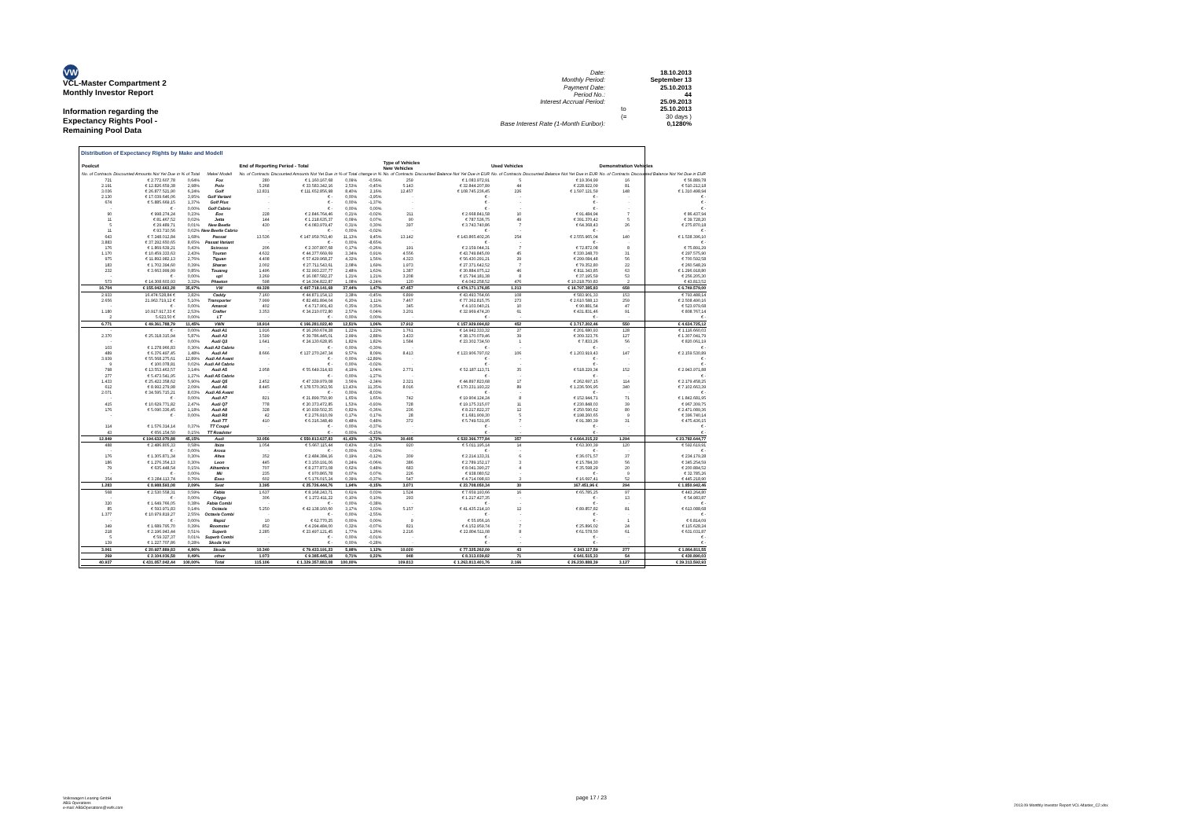VW
VCL-Master Compartment 2
Monthly Investor Report
Information regarding the
Expectancy Rights Pool -
Remaining Pool Data
Date: 18.10.2013
Monthly Period: September 13
Payment Date: 25.10.2013
Period No.: 44
Interest Accrual Period: 25.09.2013
to 25.10.2013
(= 30 days )
Base Interest Rate (1-Month Euribor): 0,1280%
Distribution of Expectancy Rights by Make and Modell
| Poolcut | | | | End of Reporting Period - Total | | | | Type of Vehicles New Vehicles | | Used Vehicles | | Demonstration Vehicles | |
| --- | --- | --- | --- | --- | --- | --- | --- | --- | --- | --- | --- | --- | --- |
| No. of Contracts | Discounted Amounts Not Yet Due | in % of Total | Make/ Modell | No. of Contracts | Discounted Amounts Not Yet Due | in % of Total | change in % | No. of Contracts | Discounted Balance Not Yet Due in EUR | No. of Contracts | Discounted Balance Not Yet Due in EUR | No. of Contracts | Discounted Balance Not Yet Due in EUR |
| 721 | € 2.772.607,78 | 0,64% | Fox | 280 | € 1.160.167,68 | 0,09% | -0,56% | 259 | € 1.083.972,91 | 5 | € 19.304,99 | 16 | € 56.889,78 |
| 2.191 | € 12.826.659,38 | 2,98% | Polo | 5.268 | € 33.583.342,16 | 2,53% | -0,45% | 5.143 | € 32.844.207,89 | 44 | € 228.922,09 | 81 | € 510.212,18 |
| 3.036 | € 26.877.521,90 | 6,24% | Golf | 12.831 | € 111.652.856,98 | 8,40% | 2,16% | 12.457 | € 108.745.236,45 | 226 | € 1.597.121,59 | 148 | € 1.310.498,94 |
| 2.130 | € 17.039.646,06 | 3,95% | Golf Variant | - | € - | 0,00% | -3,95% | - | € - | - | € - | - | € - |
| 674 | € 5.885.669,15 | 1,37% | Golf Plus | - | € - | 0,00% | -1,37% | - | € - | - | € - | - | € - |
| - | € - | 0,00% | Golf Cabrio | - | € - | 0,00% | 0,00% | - | € - | - | € - | - | € - |
| 90 | € 998.274,24 | 0,23% | Eos | 228 | € 2.846.764,46 | 0,21% | -0,02% | 211 | € 2.668.841,58 | 10 | € 91.484,94 | 7 | € 86.437,94 |
| 11 | € 81.467,52 | 0,02% | Jetta | 144 | € 1.218.635,37 | 0,09% | 0,07% | 90 | € 787.536,75 | 49 | € 391.370,42 | 5 | € 39.728,20 |
| 5 | € 29.489,71 | 0,01% | New Beetle | 430 | € 4.083.979,47 | 0,31% | 0,30% | 397 | € 3.743.740,86 | 7 | € 64.368,43 | 26 | € 275.870,18 |
| 11 | € 93.710,56 | 0,02% | New Beetle Cabrio | - | € - | 0,00% | -0,02% | - | € - | - | € - | - | € - |
| 643 | € 7.248.012,84 | 1,68% | Passat | 13.536 | € 147.959.763,40 | 11,13% | 9,45% | 13.142 | € 143.865.402,26 | 254 | € 2.555.965,04 | 140 | € 1.538.396,10 |
| 3.883 | € 37.292.650,65 | 8,65% | Passat Variant | - | € - | 0,00% | -8,65% | - | € - | - | € - | - | € - |
| 176 | € 1.869.639,21 | 0,43% | Scirocco | 206 | € 2.307.807,68 | 0,17% | -0,26% | 191 | € 2.159.044,31 | 7 | € 72.872,08 | 8 | € 75.891,29 |
| 1.170 | € 10.459.333,63 | 2,43% | Touran | 4.632 | € 44.377.669,69 | 3,34% | 0,91% | 4.556 | € 43.749.845,09 | 45 | € 330.248,70 | 31 | € 297.575,90 |
| 975 | € 11.892.982,13 | 2,76% | Tiguan | 4.408 | € 57.429.968,27 | 4,32% | 1,56% | 4.323 | € 56.430.291,21 | 29 | € 299.084,48 | 56 | € 700.592,58 |
| 183 | € 1.702.394,60 | 0,39% | Sharan | 2.002 | € 27.711.543,61 | 2,08% | 1,69% | 1.973 | € 27.371.642,52 | 7 | € 79.352,80 | 22 | € 260.548,29 |
| 232 | € 3.663.999,99 | 0,85% | Touareg | 1.496 | € 32.993.237,77 | 2,48% | 1,63% | 1.387 | € 30.884.975,12 | 46 | € 811.343,85 | 63 | € 1.296.918,80 |
| - | € - | 0,00% | up! | 3.269 | € 16.087.582,27 | 1,21% | 1,21% | 3.208 | € 15.794.181,38 | 8 | € 37.195,59 | 53 | € 256.205,30 |
| 573 | € 14.308.603,93 | 3,32% | Phaeton | 598 | € 14.304.822,87 | 1,08% | -2,24% | 120 | € 4.042.258,52 | 476 | € 10.218.750,83 | 2 | € 43.813,52 |
| 16.704 | € 155.042.663,28 | 35,97% | VW | 49.328 | € 497.718.141,68 | 37,44% | 1,47% | 47.457 | € 474.171.176,85 | 1.213 | € 16.797.385,83 | 658 | € 6.749.579,00 |
| 2.933 | 16.474.528,84 € | 3,82% | Caddy | 7.160 | € 44.871.154,13 | 3,38% | -0,45% | 6.899 | € 43.493.764,66 | 108 | € 583.901,33 | 153 | € 793.488,14 |
| 2.656 | 21.963.719,12 € | 5,10% | Transporter | 7.999 | € 82.481.894,04 | 6,20% | 1,11% | 7.467 | € 77.362.815,75 | 273 | € 2.610.588,13 | 259 | € 2.508.490,16 |
| - | € - | 0,00% | Amarok | 402 | € 4.717.901,43 | 0,35% | 0,35% | 345 | € 4.103.040,21 | 10 | € 90.881,54 | 47 | € 523.979,68 |
| 1.180 | 10.917.917,33 € | 2,53% | Crafter | 3.353 | € 34.210.072,80 | 2,57% | 0,04% | 3.201 | € 32.969.474,20 | 61 | € 431.831,46 | 91 | € 808.767,14 |
| 2 | 5.623,50 € | 0,00% | LT | - | € - | 0,00% | 0,00% | - | € - | - | € - | - | € - |
| 6.771 | € 49.361.788,79 | 11,45% | VWN | 18.914 | € 166.281.022,40 | 12,51% | 1,06% | 17.912 | € 157.929.094,82 | 452 | € 3.717.202,46 | 550 | € 4.634.725,12 |
| - | € - | 0,00% | Audi A1 | 1.916 | € 16.260.674,28 | 1,22% | 1,22% | 1.761 | € 14.942.333,32 | 27 | € 201.680,93 | 128 | € 1.116.660,03 |
| 2.370 | € 25.318.315,94 | 5,87% | Audi A3 | 3.599 | € 39.786.445,01 | 2,99% | -2,88% | 3.433 | € 38.170.079,46 | 39 | € 309.323,76 | 127 | € 1.307.041,79 |
| - | € - | 0,00% | Audi Q3 | 1.641 | € 24.130.628,95 | 1,82% | 1,82% | 1.584 | € 23.302.734,50 | 1 | € 7.833,26 | 56 | € 820.061,19 |
| 103 | € 1.278.966,83 | 0,30% | Audi A3 Cabrio | - | € - | 0,00% | -0,30% | - | € - | - | € - | - | € - |
| 489 | € 6.376.497,45 | 1,48% | Audi A4 | 8.666 | € 127.270.247,34 | 9,57% | 8,09% | 8.413 | € 123.906.797,02 | 106 | € 1.203.919,43 | 147 | € 2.159.530,89 |
| 3.939 | € 55.568.275,61 | 12,89% | Audi A4 Avant | - | € - | 0,00% | -12,89% | - | € - | - | € - | - | € - |
| 9 | € 100.078,81 | 0,02% | Audi A4 Cabrio | - | € - | 0,00% | -0,02% | - | € - | - | € - | - | € - |
| 798 | € 13.553.463,57 | 3,14% | Audi A5 | 2.958 | € 55.649.314,93 | 4,19% | 1,04% | 2.771 | € 52.187.113,71 | 35 | € 518.229,34 | 152 | € 2.943.971,88 |
| 277 | € 5.473.541,95 | 1,27% | Audi A5 Cabrio | - | € - | 0,00% | -1,27% | - | € - | - | € - | - | € - |
| 1.433 | € 25.422.358,62 | 5,90% | Audi Q5 | 2.452 | € 47.339.979,08 | 3,56% | -2,34% | 2.321 | € 44.897.823,68 | 17 | € 262.697,15 | 114 | € 2.179.458,25 |
| 612 | € 8.992.279,98 | 2,09% | Audi A6 | 8.445 | € 178.570.363,56 | 13,43% | 11,35% | 8.016 | € 170.231.193,22 | 89 | € 1.236.506,95 | 340 | € 7.102.663,39 |
| 2.071 | € 34.595.715,21 | 8,03% | Audi A6 Avant | - | € - | 0,00% | -8,03% | - | € - | - | € - | - | € - |
| - | € - | 0,00% | Audi A7 | 821 | € 21.899.750,90 | 1,65% | 1,65% | 742 | € 19.904.124,24 | 8 | € 152.944,71 | 71 | € 1.842.681,95 |
| 415 | € 10.629.771,82 | 2,47% | Audi Q7 | 778 | € 20.373.472,85 | 1,53% | -0,93% | 728 | € 19.175.315,07 | 11 | € 230.848,03 | 39 | € 967.309,75 |
| 176 | € 5.090.336,45 | 1,18% | Audi A8 | 328 | € 10.939.502,35 | 0,82% | -0,36% | 236 | € 8.217.822,37 | 12 | € 250.590,62 | 80 | € 2.471.089,36 |
| - | € - | 0,00% | Audi R8 | 42 | € 2.276.910,09 | 0,17% | 0,17% | 28 | € 1.681.909,30 | 5 | € 198.260,65 | 9 | € 396.740,14 |
| | | | Audi TT | 410 | € 6.316.348,49 | 0,48% | 0,48% | 372 | € 5.749.531,95 | 7 | € 91.380,39 | 31 | € 475.436,15 |
| 114 | € 1.576.314,14 | 0,37% | TT Coupé | - | € - | 0,00% | -0,37% | - | € - | - | € - | - | € - |
| 43 | € 656.154,50 | 0,15% | TT Roadster | - | € - | 0,00% | -0,15% | - | € - | - | € - | - | € - |
| 12.849 | € 194.632.070,88 | 45,15% | Audi | 32.056 | € 550.813.637,83 | 41,43% | -3,72% | 30.405 | € 522.366.777,84 | 357 | € 4.664.215,22 | 1.294 | € 23.782.644,77 |
| 488 | € 2.486.805,33 | 0,58% | Ibiza | 1.054 | € 5.667.115,44 | 0,43% | -0,15% | 920 | € 5.011.195,14 | 14 | € 63.300,39 | 120 | € 592.619,91 |
| - | € - | 0,00% | Arosa | - | € - | 0,00% | 0,00% | - | € - | - | € - | - | € - |
| 176 | € 1.305.871,34 | 0,30% | Altea | 352 | € 2.484.384,16 | 0,19% | -0,12% | 309 | € 2.214.133,31 | 6 | € 36.071,57 | 37 | € 234.179,28 |
| 186 | € 1.276.354,13 | 0,30% | Leon | 445 | € 3.150.191,06 | 0,24% | -0,06% | 386 | € 2.789.152,17 | 3 | € 15.784,30 | 56 | € 345.254,59 |
| 79 | € 635.448,54 | 0,15% | Alhambra | 707 | € 8.277.873,08 | 0,62% | 0,48% | 683 | € 8.041.390,27 | 4 | € 35.598,29 | 20 | € 200.884,52 |
| - | € - | 0,00% | Mii | 235 | € 970.865,78 | 0,07% | 0,07% | 226 | € 938.080,52 | - | € - | 9 | € 32.785,26 |
| 354 | € 3.284.113,74 | 0,76% | Exeo | 602 | € 5.176.015,24 | 0,39% | -0,37% | 547 | € 4.714.098,93 | 3 | € 16.697,41 | 52 | € 445.218,90 |
| 1.283 | € 8.988.593,08 | 2,09% | Seat | 3.395 | € 25.726.444,76 | 1,94% | -0,15% | 3.071 | € 23.708.050,34 | 30 | 167.451,96 € | 294 | € 1.850.942,46 |
| 568 | € 2.530.558,31 | 0,59% | Fabia | 1.637 | € 8.168.243,71 | 0,61% | 0,03% | 1.524 | € 7.659.193,66 | 16 | € 65.785,25 | 97 | € 443.264,80 |
| - | € - | 0,00% | Citygo | 306 | € 1.272.411,22 | 0,10% | 0,10% | 293 | € 1.217.427,35 | - | € - | 13 | € 54.983,87 |
| 320 | € 1.649.766,05 | 0,38% | Fabia Combi | - | € - | 0,00% | -0,38% | - | € - | - | € - | - | € - |
| 85 | € 593.971,83 | 0,14% | Octavia | 5.250 | € 42.138.160,60 | 3,17% | 3,03% | 5.157 | € 41.435.214,10 | 12 | € 89.857,82 | 81 | € 613.088,68 |
| 1.377 | € 10.979.819,27 | 2,55% | Octavia Combi | - | € - | 0,00% | -2,55% | - | € - | - | € - | - | € - |
| - | € - | 0,00% | Rapid | 10 | € 62.770,25 | 0,00% | 0,00% | 9 | € 55.956,16 | - | € - | 1 | € 6.814,09 |
| 349 | € 1.689.795,70 | 0,39% | Roomster | 852 | € 4.294.484,00 | 0,32% | -0,07% | 821 | € 4.152.959,74 | 7 | € 25.896,02 | 24 | € 115.628,24 |
| 218 | € 2.196.943,44 | 0,51% | Superb | 2.285 | € 23.497.121,45 | 1,77% | 1,26% | 2.216 | € 22.804.511,08 | 8 | € 61.578,50 | 61 | € 631.031,87 |
| 5 | € 59.327,37 | 0,01% | Superb Combi | - | € - | 0,00% | -0,01% | - | € - | - | € - | - | € - |
| 139 | € 1.227.707,86 | 0,28% | Skoda Yeti | - | € - | 0,00% | -0,28% | - | € - | - | € - | - | € - |
| 3.061 | € 20.927.889,83 | 4,86% | Skoda | 10.340 | € 79.433.191,23 | 5,98% | 1,12% | 10.020 | € 77.325.262,09 | 43 | € 243.117,59 | 277 | € 1.864.811,55 |
| 269 | € 2.104.036,58 | 0,49% | other | 1.073 | € 9.385.445,18 | 0,71% | 0,22% | 948 | € 8.313.039,82 | 71 | € 641.515,33 | 54 | € 430.890,03 |
| 40.937 | € 431.057.042,44 | 100,00% | Total | 115.106 | € 1.329.357.883,08 | 100,00% | | 109.813 | € 1.263.813.401,76 | 2.166 | € 26.230.888,39 | 3.127 | € 39.313.592,93 |
Volkswagen Leasing GmbH
ABS Operations
e-mail: ABSOperations@vwfs.com
page 17 / 23
2013.09 Monthly Investor Report VCL-Master_C2.xlsx